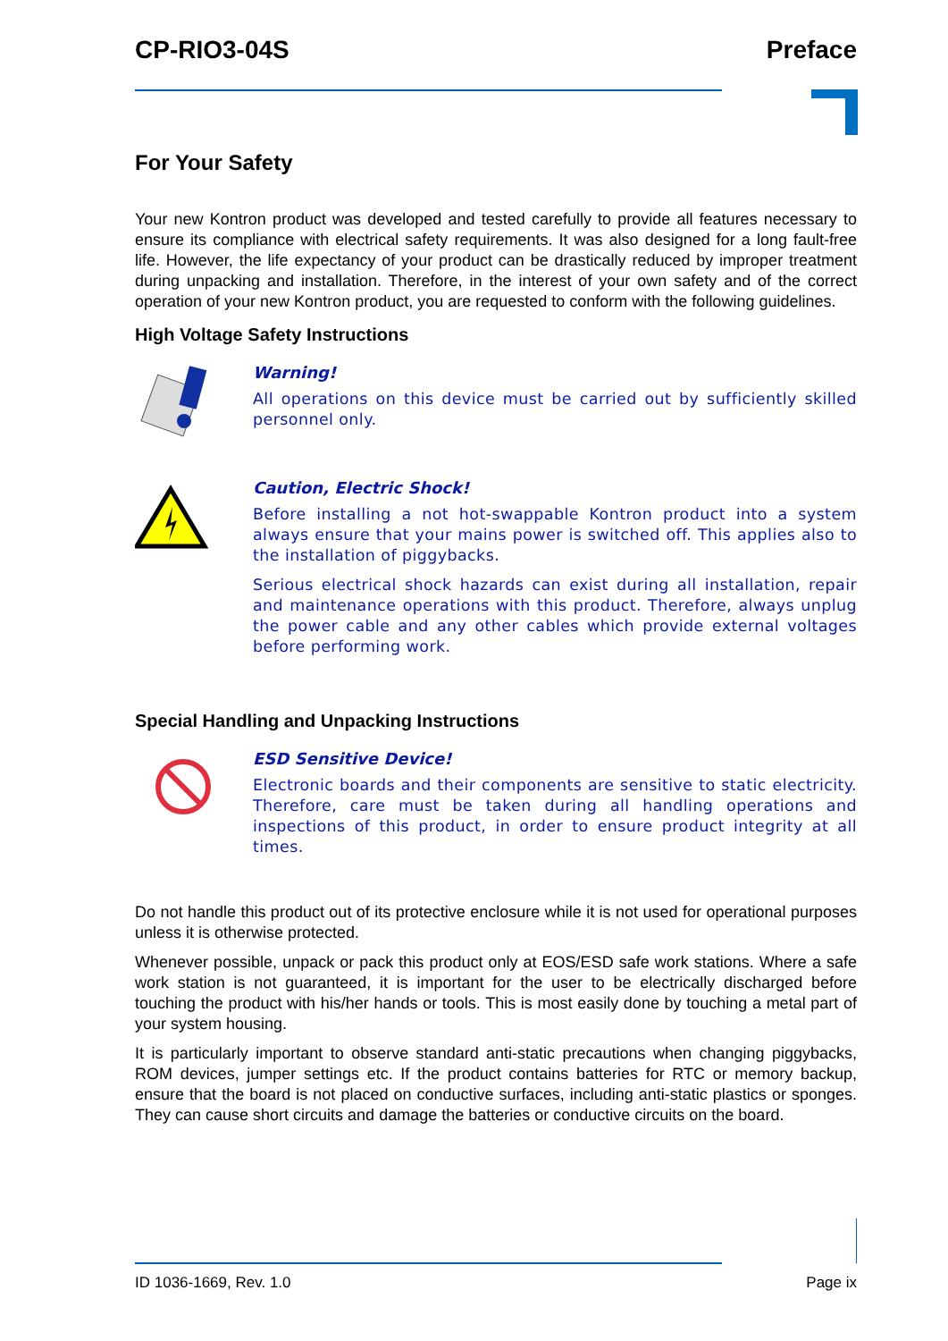CP-RIO3-04S Preface
For Your Safety
Your new Kontron product was developed and tested carefully to provide all features necessary to ensure its compliance with electrical safety requirements. It was also designed for a long fault-free life. However, the life expectancy of your product can be drastically reduced by improper treatment during unpacking and installation. Therefore, in the interest of your own safety and of the correct operation of your new Kontron product, you are requested to conform with the following guidelines.
High Voltage Safety Instructions
Warning!
All operations on this device must be carried out by sufficiently skilled personnel only.
Caution, Electric Shock!
Before installing a not hot-swappable Kontron product into a system always ensure that your mains power is switched off. This applies also to the installation of piggybacks.
Serious electrical shock hazards can exist during all installation, repair and maintenance operations with this product. Therefore, always unplug the power cable and any other cables which provide external voltages before performing work.
Special Handling and Unpacking Instructions
ESD Sensitive Device!
Electronic boards and their components are sensitive to static electricity. Therefore, care must be taken during all handling operations and inspections of this product, in order to ensure product integrity at all times.
Do not handle this product out of its protective enclosure while it is not used for operational purposes unless it is otherwise protected.
Whenever possible, unpack or pack this product only at EOS/ESD safe work stations. Where a safe work station is not guaranteed, it is important for the user to be electrically discharged before touching the product with his/her hands or tools. This is most easily done by touching a metal part of your system housing.
It is particularly important to observe standard anti-static precautions when changing piggybacks, ROM devices, jumper settings etc. If the product contains batteries for RTC or memory backup, ensure that the board is not placed on conductive surfaces, including anti-static plastics or sponges. They can cause short circuits and damage the batteries or conductive circuits on the board.
ID 1036-1669, Rev. 1.0 Page ix